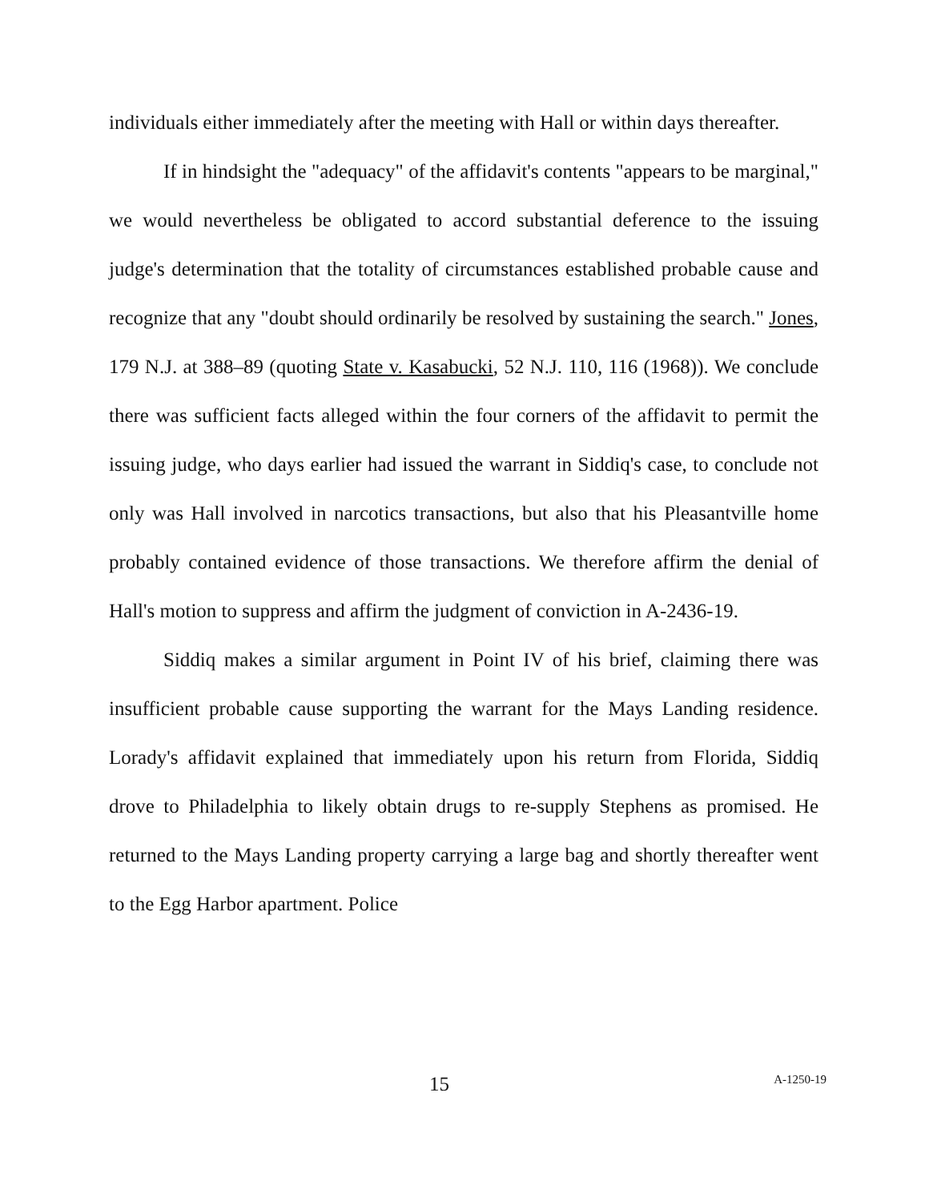individuals either immediately after the meeting with Hall or within days thereafter.
If in hindsight the "adequacy" of the affidavit's contents "appears to be marginal," we would nevertheless be obligated to accord substantial deference to the issuing judge's determination that the totality of circumstances established probable cause and recognize that any "doubt should ordinarily be resolved by sustaining the search." Jones, 179 N.J. at 388–89 (quoting State v. Kasabucki, 52 N.J. 110, 116 (1968)). We conclude there was sufficient facts alleged within the four corners of the affidavit to permit the issuing judge, who days earlier had issued the warrant in Siddiq's case, to conclude not only was Hall involved in narcotics transactions, but also that his Pleasantville home probably contained evidence of those transactions. We therefore affirm the denial of Hall's motion to suppress and affirm the judgment of conviction in A-2436-19.
Siddiq makes a similar argument in Point IV of his brief, claiming there was insufficient probable cause supporting the warrant for the Mays Landing residence. Lorady's affidavit explained that immediately upon his return from Florida, Siddiq drove to Philadelphia to likely obtain drugs to re-supply Stephens as promised. He returned to the Mays Landing property carrying a large bag and shortly thereafter went to the Egg Harbor apartment. Police
15 A-1250-19